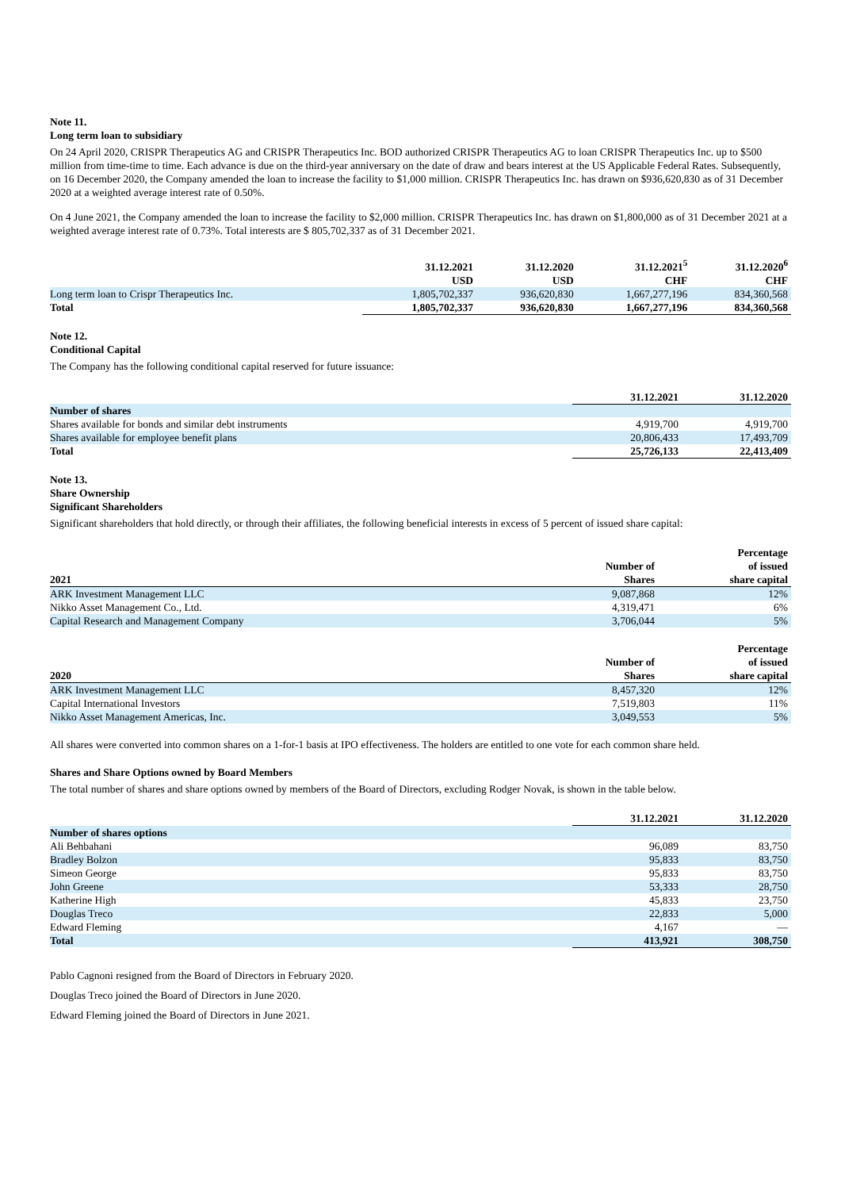Note 11.
Long term loan to subsidiary
On 24 April 2020, CRISPR Therapeutics AG and CRISPR Therapeutics Inc. BOD authorized CRISPR Therapeutics AG to loan CRISPR Therapeutics Inc. up to $500 million from time-time to time. Each advance is due on the third-year anniversary on the date of draw and bears interest at the US Applicable Federal Rates. Subsequently, on 16 December 2020, the Company amended the loan to increase the facility to $1,000 million. CRISPR Therapeutics Inc. has drawn on $936,620,830 as of 31 December 2020 at a weighted average interest rate of 0.50%.
On 4 June 2021, the Company amended the loan to increase the facility to $2,000 million. CRISPR Therapeutics Inc. has drawn on $1,800,000 as of 31 December 2021 at a weighted average interest rate of 0.73%. Total interests are $ 805,702,337 as of 31 December 2021.
| | 31.12.2021 USD | 31.12.2020 USD | 31.12.2021<sup>5</sup> CHF | 31.12.2020<sup>6</sup> CHF |
| --- | --- | --- | --- | --- |
| Long term loan to Crispr Therapeutics Inc. | 1,805,702,337 | 936,620,830 | 1,667,277,196 | 834,360,568 |
| Total | 1,805,702,337 | 936,620,830 | 1,667,277,196 | 834,360,568 |
Note 12.
Conditional Capital
The Company has the following conditional capital reserved for future issuance:
| | 31.12.2021 | 31.12.2020 |
| --- | --- | --- |
| Number of shares | | |
| Shares available for bonds and similar debt instruments | 4,919,700 | 4,919,700 |
| Shares available for employee benefit plans | 20,806,433 | 17,493,709 |
| Total | 25,726,133 | 22,413,409 |
Note 13.
Share Ownership
Significant Shareholders
Significant shareholders that hold directly, or through their affiliates, the following beneficial interests in excess of 5 percent of issued share capital:
| 2021 | Number of Shares | Percentage of issued share capital |
| --- | --- | --- |
| ARK Investment Management LLC | 9,087,868 | 12% |
| Nikko Asset Management Co., Ltd. | 4,319,471 | 6% |
| Capital Research and Management Company | 3,706,044 | 5% |
| 2020 | Number of Shares | Percentage of issued share capital |
| --- | --- | --- |
| ARK Investment Management LLC | 8,457,320 | 12% |
| Capital International Investors | 7,519,803 | 11% |
| Nikko Asset Management Americas, Inc. | 3,049,553 | 5% |
All shares were converted into common shares on a 1-for-1 basis at IPO effectiveness. The holders are entitled to one vote for each common share held.
Shares and Share Options owned by Board Members
The total number of shares and share options owned by members of the Board of Directors, excluding Rodger Novak, is shown in the table below.
| | 31.12.2021 | 31.12.2020 |
| --- | --- | --- |
| Number of shares options | | |
| Ali Behbahani | 96,089 | 83,750 |
| Bradley Bolzon | 95,833 | 83,750 |
| Simeon George | 95,833 | 83,750 |
| John Greene | 53,333 | 28,750 |
| Katherine High | 45,833 | 23,750 |
| Douglas Treco | 22,833 | 5,000 |
| Edward Fleming | 4,167 | — |
| Total | 413,921 | 308,750 |
Pablo Cagnoni resigned from the Board of Directors in February 2020.
Douglas Treco joined the Board of Directors in June 2020.
Edward Fleming joined the Board of Directors in June 2021.